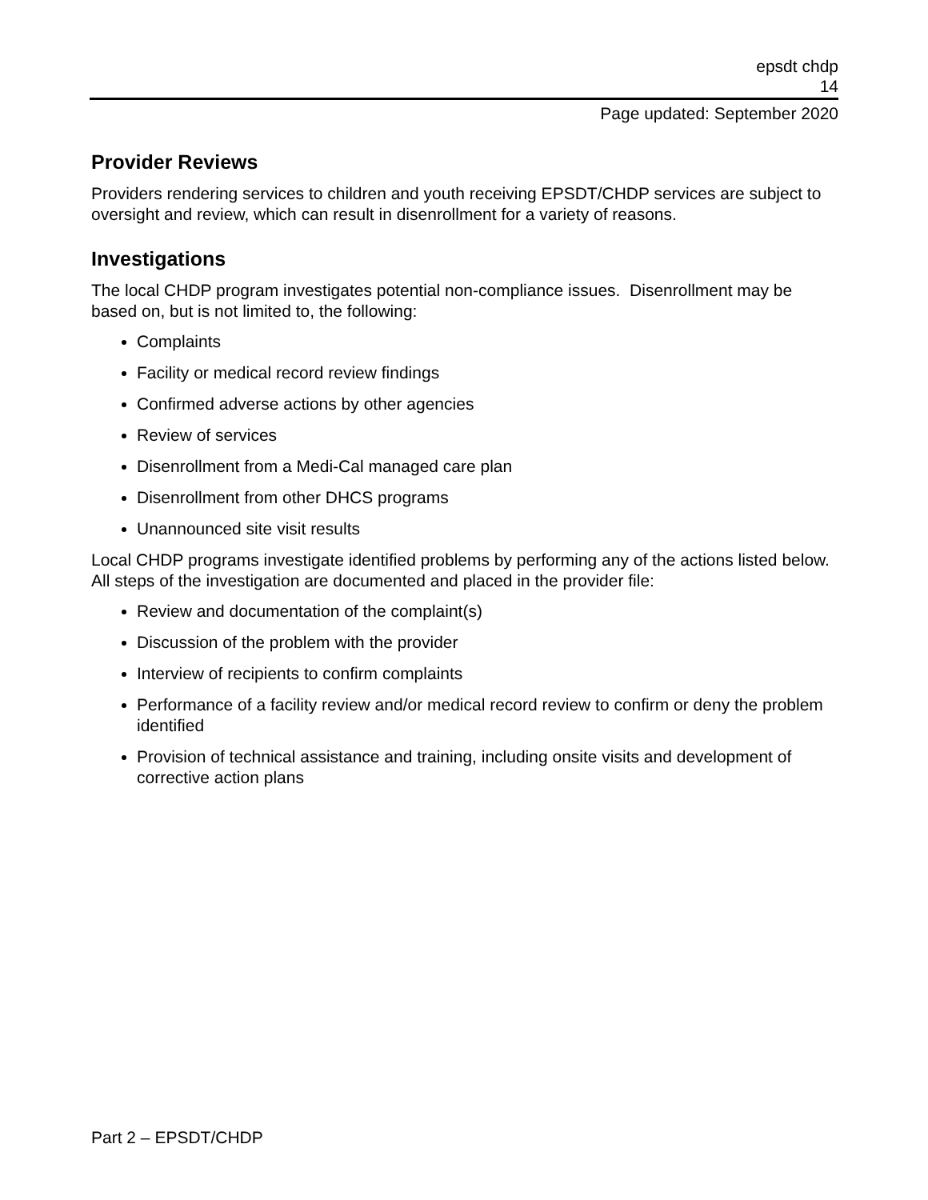epsdt chdp
14
Page updated: September 2020
Provider Reviews
Providers rendering services to children and youth receiving EPSDT/CHDP services are subject to oversight and review, which can result in disenrollment for a variety of reasons.
Investigations
The local CHDP program investigates potential non-compliance issues. Disenrollment may be based on, but is not limited to, the following:
Complaints
Facility or medical record review findings
Confirmed adverse actions by other agencies
Review of services
Disenrollment from a Medi-Cal managed care plan
Disenrollment from other DHCS programs
Unannounced site visit results
Local CHDP programs investigate identified problems by performing any of the actions listed below. All steps of the investigation are documented and placed in the provider file:
Review and documentation of the complaint(s)
Discussion of the problem with the provider
Interview of recipients to confirm complaints
Performance of a facility review and/or medical record review to confirm or deny the problem identified
Provision of technical assistance and training, including onsite visits and development of corrective action plans
Part 2 – EPSDT/CHDP